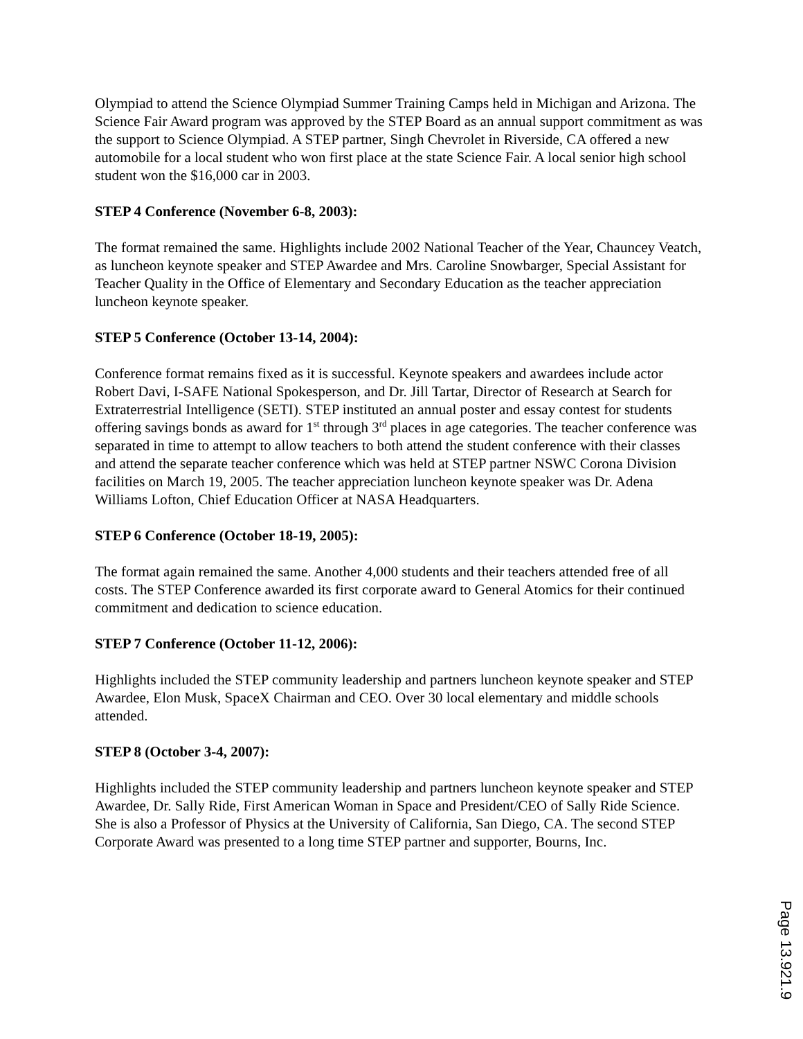Olympiad to attend the Science Olympiad Summer Training Camps held in Michigan and Arizona. The Science Fair Award program was approved by the STEP Board as an annual support commitment as was the support to Science Olympiad. A STEP partner, Singh Chevrolet in Riverside, CA offered a new automobile for a local student who won first place at the state Science Fair. A local senior high school student won the $16,000 car in 2003.
STEP 4 Conference (November 6-8, 2003):
The format remained the same. Highlights include 2002 National Teacher of the Year, Chauncey Veatch, as luncheon keynote speaker and STEP Awardee and Mrs. Caroline Snowbarger, Special Assistant for Teacher Quality in the Office of Elementary and Secondary Education as the teacher appreciation luncheon keynote speaker.
STEP 5 Conference (October 13-14, 2004):
Conference format remains fixed as it is successful. Keynote speakers and awardees include actor Robert Davi, I-SAFE National Spokesperson, and Dr. Jill Tartar, Director of Research at Search for Extraterrestrial Intelligence (SETI). STEP instituted an annual poster and essay contest for students offering savings bonds as award for 1<sup>st</sup> through 3<sup>rd</sup> places in age categories. The teacher conference was separated in time to attempt to allow teachers to both attend the student conference with their classes and attend the separate teacher conference which was held at STEP partner NSWC Corona Division facilities on March 19, 2005. The teacher appreciation luncheon keynote speaker was Dr. Adena Williams Lofton, Chief Education Officer at NASA Headquarters.
STEP 6 Conference (October 18-19, 2005):
The format again remained the same. Another 4,000 students and their teachers attended free of all costs. The STEP Conference awarded its first corporate award to General Atomics for their continued commitment and dedication to science education.
STEP 7 Conference (October 11-12, 2006):
Highlights included the STEP community leadership and partners luncheon keynote speaker and STEP Awardee, Elon Musk, SpaceX Chairman and CEO. Over 30 local elementary and middle schools attended.
STEP 8 (October 3-4, 2007):
Highlights included the STEP community leadership and partners luncheon keynote speaker and STEP Awardee, Dr. Sally Ride, First American Woman in Space and President/CEO of Sally Ride Science. She is also a Professor of Physics at the University of California, San Diego, CA. The second STEP Corporate Award was presented to a long time STEP partner and supporter, Bourns, Inc.
Page 13.921.9